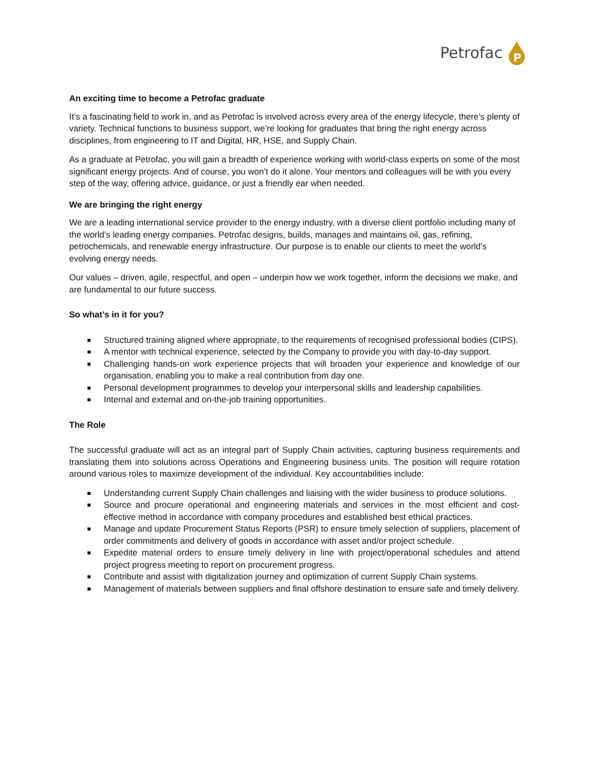Petrofac
P
An exciting time to become a Petrofac graduate
It’s a fascinating field to work in, and as Petrofac is involved across every area of the energy lifecycle, there’s plenty of variety. Technical functions to business support, we’re looking for graduates that bring the right energy across disciplines, from engineering to IT and Digital, HR, HSE, and Supply Chain.
As a graduate at Petrofac, you will gain a breadth of experience working with world-class experts on some of the most significant energy projects. And of course, you won’t do it alone. Your mentors and colleagues will be with you every step of the way, offering advice, guidance, or just a friendly ear when needed.
We are bringing the right energy
We are a leading international service provider to the energy industry, with a diverse client portfolio including many of the world’s leading energy companies. Petrofac designs, builds, manages and maintains oil, gas, refining, petrochemicals, and renewable energy infrastructure. Our purpose is to enable our clients to meet the world’s evolving energy needs.
Our values – driven, agile, respectful, and open – underpin how we work together, inform the decisions we make, and are fundamental to our future success.
So what’s in it for you?
Structured training aligned where appropriate, to the requirements of recognised professional bodies (CIPS).
A mentor with technical experience, selected by the Company to provide you with day-to-day support.
Challenging hands-on work experience projects that will broaden your experience and knowledge of our organisation, enabling you to make a real contribution from day one.
Personal development programmes to develop your interpersonal skills and leadership capabilities.
Internal and external and on-the-job training opportunities.
The Role
The successful graduate will act as an integral part of Supply Chain activities, capturing business requirements and translating them into solutions across Operations and Engineering business units. The position will require rotation around various roles to maximize development of the individual. Key accountabilities include:
Understanding current Supply Chain challenges and liaising with the wider business to produce solutions.
Source and procure operational and engineering materials and services in the most efficient and cost-effective method in accordance with company procedures and established best ethical practices.
Manage and update Procurement Status Reports (PSR) to ensure timely selection of suppliers, placement of order commitments and delivery of goods in accordance with asset and/or project schedule.
Expedite material orders to ensure timely delivery in line with project/operational schedules and attend project progress meeting to report on procurement progress.
Contribute and assist with digitalization journey and optimization of current Supply Chain systems.
Management of materials between suppliers and final offshore destination to ensure safe and timely delivery.